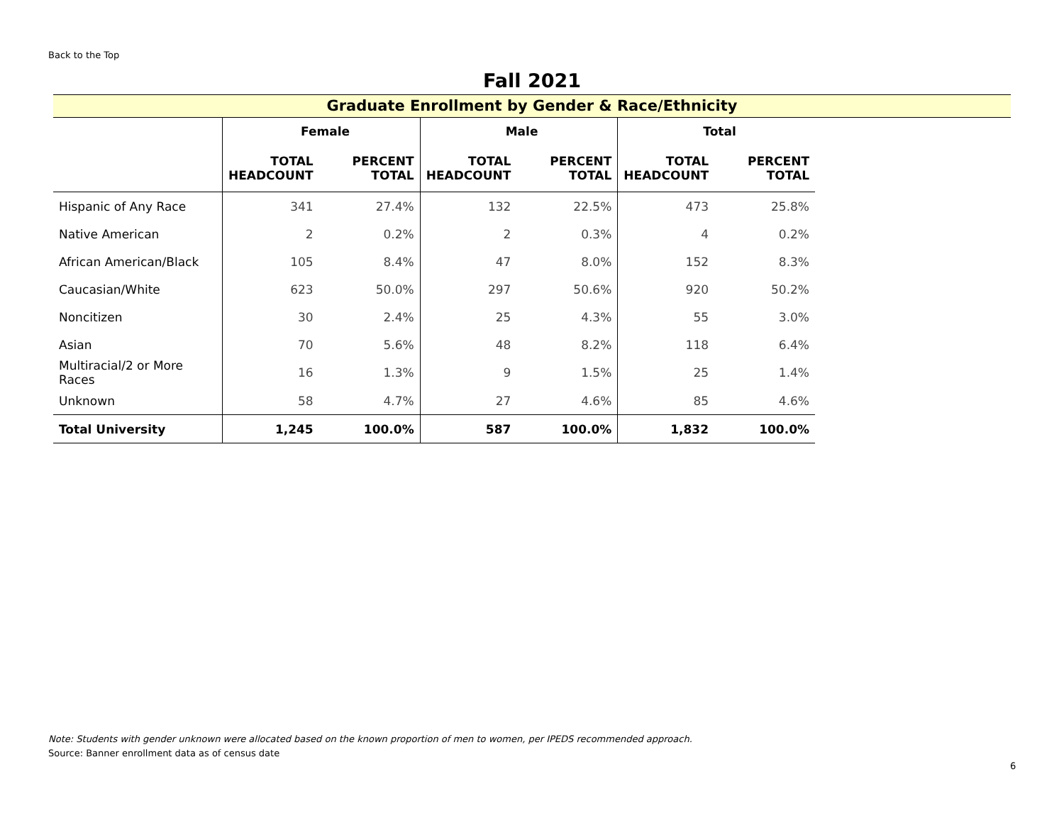Back to the Top
Fall 2021
Graduate Enrollment by Gender & Race/Ethnicity
| | Female | | Male | | Total | |
| --- | --- | --- | --- | --- | --- | --- |
| | TOTAL HEADCOUNT | PERCENT TOTAL | TOTAL HEADCOUNT | PERCENT TOTAL | TOTAL HEADCOUNT | PERCENT TOTAL |
| Hispanic of Any Race | 341 | 27.4% | 132 | 22.5% | 473 | 25.8% |
| Native American | 2 | 0.2% | 2 | 0.3% | 4 | 0.2% |
| African American/Black | 105 | 8.4% | 47 | 8.0% | 152 | 8.3% |
| Caucasian/White | 623 | 50.0% | 297 | 50.6% | 920 | 50.2% |
| Noncitizen | 30 | 2.4% | 25 | 4.3% | 55 | 3.0% |
| Asian | 70 | 5.6% | 48 | 8.2% | 118 | 6.4% |
| Multiracial/2 or More Races | 16 | 1.3% | 9 | 1.5% | 25 | 1.4% |
| Unknown | 58 | 4.7% | 27 | 4.6% | 85 | 4.6% |
| Total University | 1,245 | 100.0% | 587 | 100.0% | 1,832 | 100.0% |
Note: Students with gender unknown were allocated based on the known proportion of men to women, per IPEDS recommended approach.
Source: Banner enrollment data as of census date
6